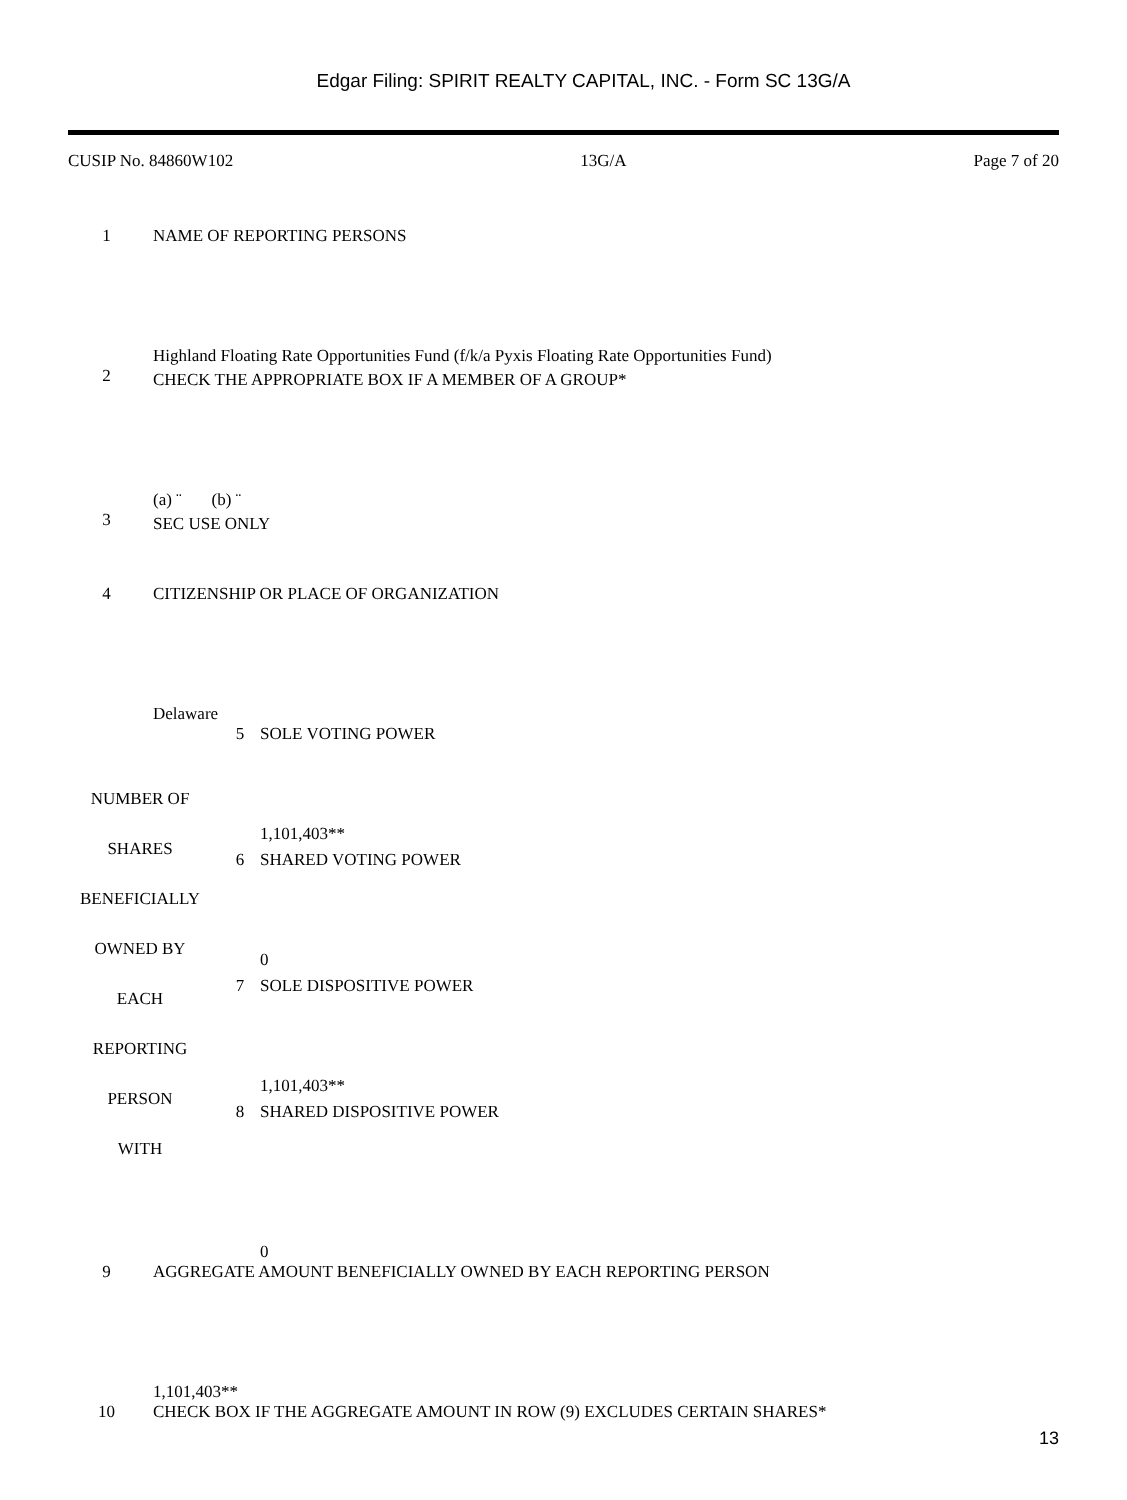Edgar Filing: SPIRIT REALTY CAPITAL, INC. - Form SC 13G/A
CUSIP No. 84860W102 13G/A Page 7 of 20
| 1 | NAME OF REPORTING PERSONS Highland Floating Rate Opportunities Fund (f/k/a Pyxis Floating Rate Opportunities Fund) |
| 2 | CHECK THE APPROPRIATE BOX IF A MEMBER OF A GROUP* (a) ¨ (b) ¨ |
| 3 | SEC USE ONLY |
| 4 | CITIZENSHIP OR PLACE OF ORGANIZATION Delaware |
| NUMBER OF SHARES BENEFICIALLY OWNED BY EACH REPORTING PERSON WITH | 5 | SOLE VOTING POWER 1,101,403** |
| | 6 | SHARED VOTING POWER 0 |
| | 7 | SOLE DISPOSITIVE POWER 1,101,403** |
| | 8 | SHARED DISPOSITIVE POWER 0 |
| 9 | AGGREGATE AMOUNT BENEFICIALLY OWNED BY EACH REPORTING PERSON 1,101,403** |
| 10 | CHECK BOX IF THE AGGREGATE AMOUNT IN ROW (9) EXCLUDES CERTAIN SHARES* |
13